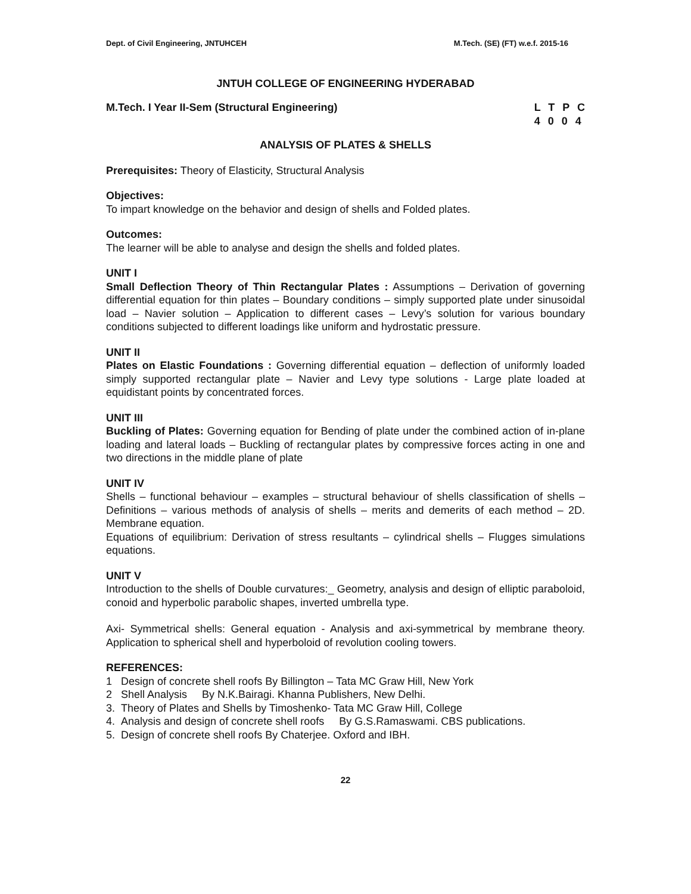Dept. of Civil Engineering, JNTUHCEH M.Tech. (SE) (FT) w.e.f. 2015-16
JNTUH COLLEGE OF ENGINEERING HYDERABAD
M.Tech. I Year II-Sem (Structural Engineering) L T P C 4 0 0 4
ANALYSIS OF PLATES & SHELLS
Prerequisites: Theory of Elasticity, Structural Analysis
Objectives:
To impart knowledge on the behavior and design of shells and Folded plates.
Outcomes:
The learner will be able to analyse and design the shells and folded plates.
UNIT I
Small Deflection Theory of Thin Rectangular Plates : Assumptions – Derivation of governing differential equation for thin plates – Boundary conditions – simply supported plate under sinusoidal load – Navier solution – Application to different cases – Levy’s solution for various boundary conditions subjected to different loadings like uniform and hydrostatic pressure.
UNIT II
Plates on Elastic Foundations : Governing differential equation – deflection of uniformly loaded simply supported rectangular plate – Navier and Levy type solutions - Large plate loaded at equidistant points by concentrated forces.
UNIT III
Buckling of Plates: Governing equation for Bending of plate under the combined action of in-plane loading and lateral loads – Buckling of rectangular plates by compressive forces acting in one and two directions in the middle plane of plate
UNIT IV
Shells – functional behaviour – examples – structural behaviour of shells classification of shells – Definitions – various methods of analysis of shells – merits and demerits of each method – 2D. Membrane equation.
Equations of equilibrium: Derivation of stress resultants – cylindrical shells – Flugges simulations equations.
UNIT V
Introduction to the shells of Double curvatures:_ Geometry, analysis and design of elliptic paraboloid, conoid and hyperbolic parabolic shapes, inverted umbrella type.
Axi- Symmetrical shells: General equation - Analysis and axi-symmetrical by membrane theory. Application to spherical shell and hyperboloid of revolution cooling towers.
REFERENCES:
1 Design of concrete shell roofs By Billington – Tata MC Graw Hill, New York
2 Shell Analysis By N.K.Bairagi. Khanna Publishers, New Delhi.
3. Theory of Plates and Shells by Timoshenko- Tata MC Graw Hill, College
4. Analysis and design of concrete shell roofs By G.S.Ramaswami. CBS publications.
5. Design of concrete shell roofs By Chaterjee. Oxford and IBH.
22